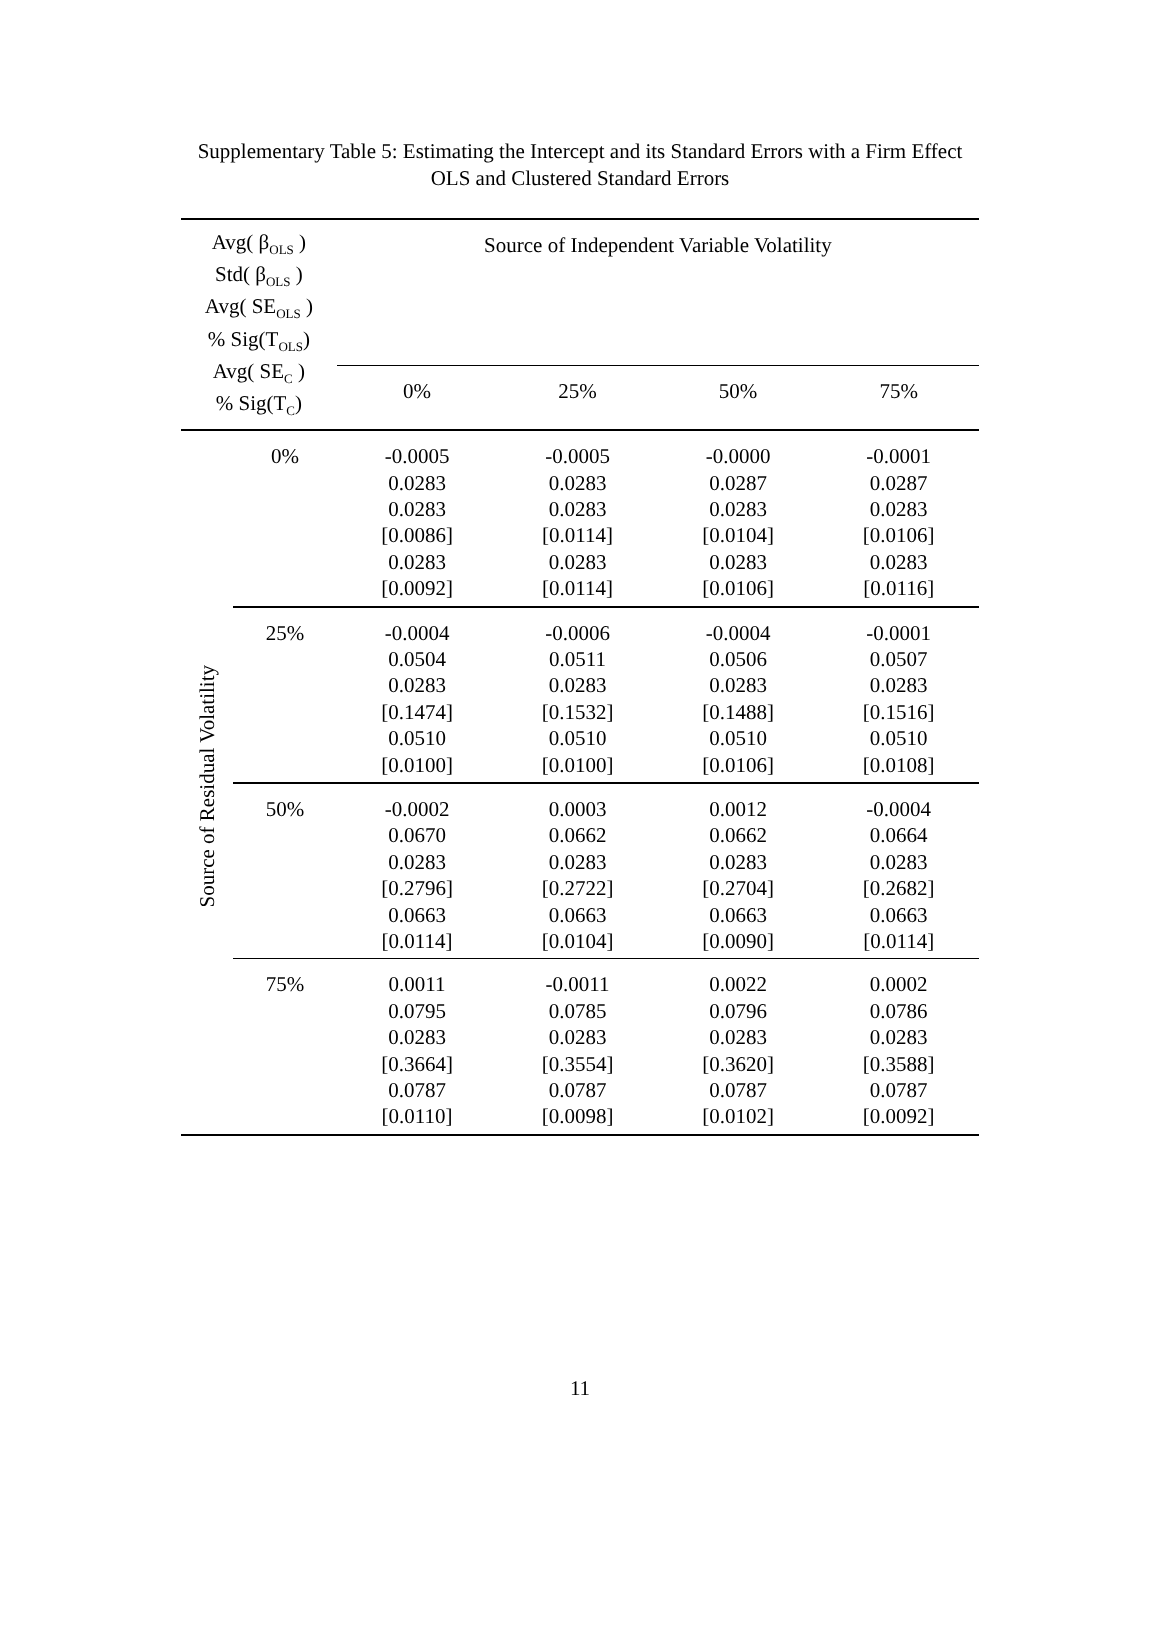Supplementary Table 5: Estimating the Intercept and its Standard Errors with a Firm Effect
OLS and Clustered Standard Errors
| Avg( β<sub>OLS</sub> ) Std( β<sub>OLS</sub> ) Avg( SE<sub>OLS</sub> ) % Sig(T<sub>OLS</sub>) Avg( SE<sub>C</sub> ) % Sig(T<sub>C</sub>) | | Source of Independent Variable Volatility | | | |
| --- | --- | --- | --- | --- | --- |
| | | 0% | 25% | 50% | 75% |
| Source of Residual Volatility | 0% | -0.0005 0.0283 0.0283 [0.0086] 0.0283 [0.0092] | -0.0005 0.0283 0.0283 [0.0114] 0.0283 [0.0114] | -0.0000 0.0287 0.0283 [0.0104] 0.0283 [0.0106] | -0.0001 0.0287 0.0283 [0.0106] 0.0283 [0.0116] |
| | 25% | -0.0004 0.0504 0.0283 [0.1474] 0.0510 [0.0100] | -0.0006 0.0511 0.0283 [0.1532] 0.0510 [0.0100] | -0.0004 0.0506 0.0283 [0.1488] 0.0510 [0.0106] | -0.0001 0.0507 0.0283 [0.1516] 0.0510 [0.0108] |
| | 50% | -0.0002 0.0670 0.0283 [0.2796] 0.0663 [0.0114] | 0.0003 0.0662 0.0283 [0.2722] 0.0663 [0.0104] | 0.0012 0.0662 0.0283 [0.2704] 0.0663 [0.0090] | -0.0004 0.0664 0.0283 [0.2682] 0.0663 [0.0114] |
| | 75% | 0.0011 0.0795 0.0283 [0.3664] 0.0787 [0.0110] | -0.0011 0.0785 0.0283 [0.3554] 0.0787 [0.0098] | 0.0022 0.0796 0.0283 [0.3620] 0.0787 [0.0102] | 0.0002 0.0786 0.0283 [0.3588] 0.0787 [0.0092] |
11